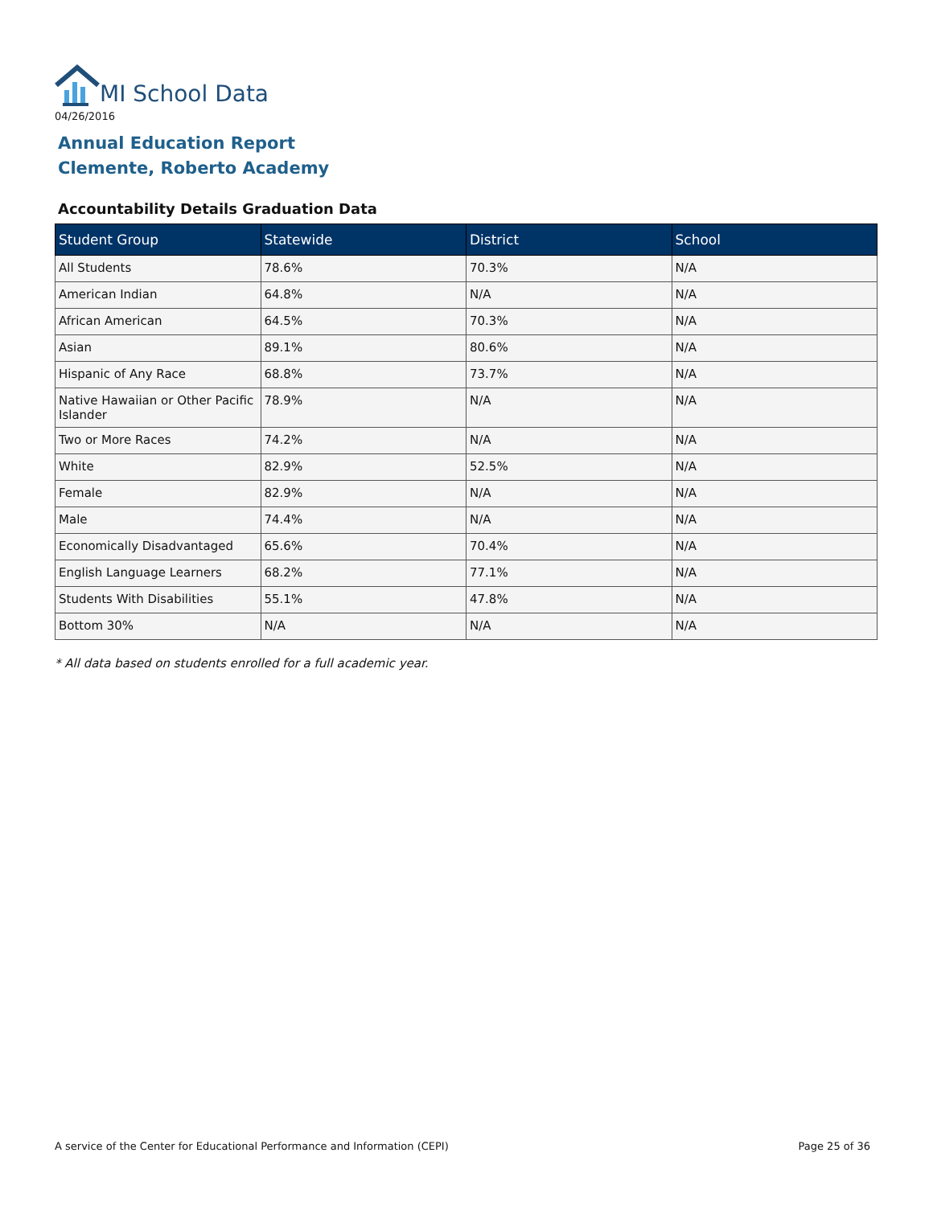MI School Data
04/26/2016
Annual Education Report
Clemente, Roberto Academy
Accountability Details Graduation Data
| Student Group | Statewide | District | School |
| --- | --- | --- | --- |
| All Students | 78.6% | 70.3% | N/A |
| American Indian | 64.8% | N/A | N/A |
| African American | 64.5% | 70.3% | N/A |
| Asian | 89.1% | 80.6% | N/A |
| Hispanic of Any Race | 68.8% | 73.7% | N/A |
| Native Hawaiian or Other Pacific Islander | 78.9% | N/A | N/A |
| Two or More Races | 74.2% | N/A | N/A |
| White | 82.9% | 52.5% | N/A |
| Female | 82.9% | N/A | N/A |
| Male | 74.4% | N/A | N/A |
| Economically Disadvantaged | 65.6% | 70.4% | N/A |
| English Language Learners | 68.2% | 77.1% | N/A |
| Students With Disabilities | 55.1% | 47.8% | N/A |
| Bottom 30% | N/A | N/A | N/A |
* All data based on students enrolled for a full academic year.
A service of the Center for Educational Performance and Information (CEPI)
Page 25 of 36